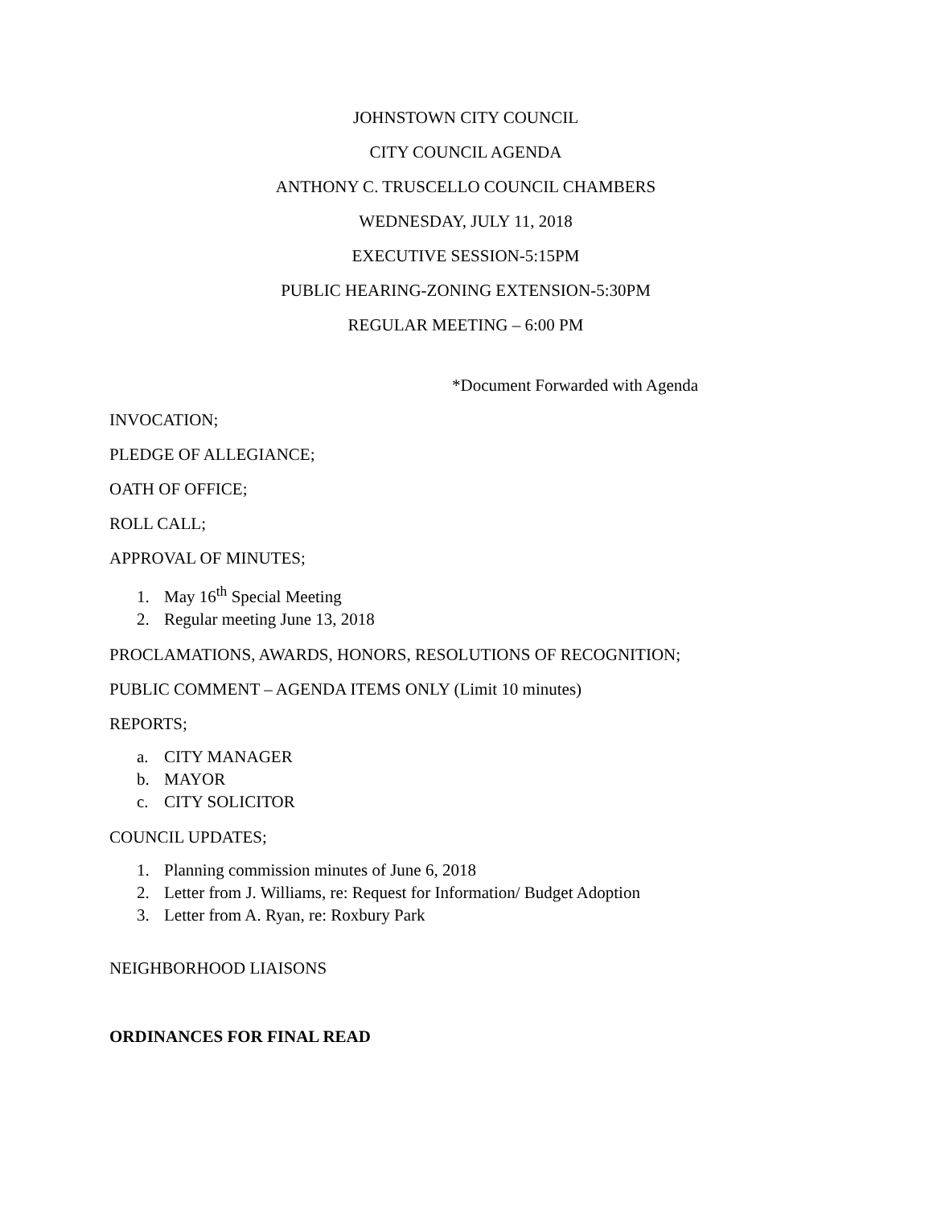JOHNSTOWN CITY COUNCIL
CITY COUNCIL AGENDA
ANTHONY C. TRUSCELLO COUNCIL CHAMBERS
WEDNESDAY, JULY 11, 2018
EXECUTIVE SESSION-5:15PM
PUBLIC HEARING-ZONING EXTENSION-5:30PM
REGULAR MEETING – 6:00 PM
*Document Forwarded with Agenda
INVOCATION;
PLEDGE OF ALLEGIANCE;
OATH OF OFFICE;
ROLL CALL;
APPROVAL OF MINUTES;
1. May 16<sup>th</sup> Special Meeting
2. Regular meeting June 13, 2018
PROCLAMATIONS, AWARDS, HONORS, RESOLUTIONS OF RECOGNITION;
PUBLIC COMMENT – AGENDA ITEMS ONLY (Limit 10 minutes)
REPORTS;
a. CITY MANAGER
b. MAYOR
c. CITY SOLICITOR
COUNCIL UPDATES;
1. Planning commission minutes of June 6, 2018
2. Letter from J. Williams, re: Request for Information/ Budget Adoption
3. Letter from A. Ryan, re: Roxbury Park
NEIGHBORHOOD LIAISONS
ORDINANCES FOR FINAL READ